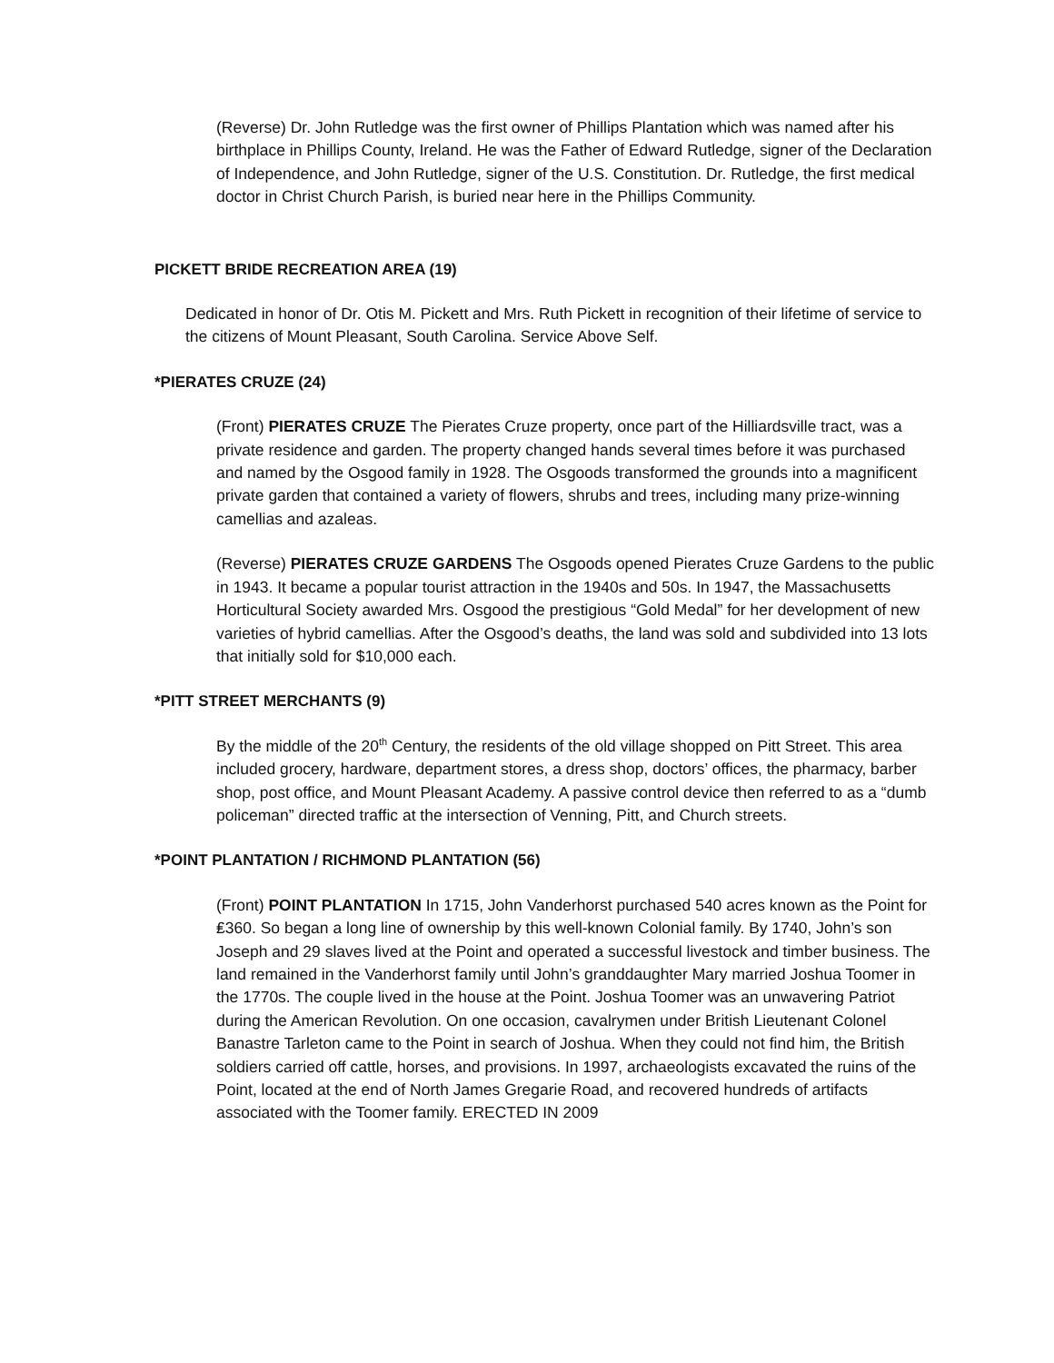(Reverse) Dr. John Rutledge was the first owner of Phillips Plantation which was named after his birthplace in Phillips County, Ireland. He was the Father of Edward Rutledge, signer of the Declaration of Independence, and John Rutledge, signer of the U.S. Constitution. Dr. Rutledge, the first medical doctor in Christ Church Parish, is buried near here in the Phillips Community.
PICKETT BRIDE RECREATION AREA (19)
Dedicated in honor of Dr. Otis M. Pickett and Mrs. Ruth Pickett in recognition of their lifetime of service to the citizens of Mount Pleasant, South Carolina. Service Above Self.
*PIERATES CRUZE (24)
(Front) PIERATES CRUZE The Pierates Cruze property, once part of the Hilliardsville tract, was a private residence and garden. The property changed hands several times before it was purchased and named by the Osgood family in 1928. The Osgoods transformed the grounds into a magnificent private garden that contained a variety of flowers, shrubs and trees, including many prize-winning camellias and azaleas.
(Reverse) PIERATES CRUZE GARDENS The Osgoods opened Pierates Cruze Gardens to the public in 1943. It became a popular tourist attraction in the 1940s and 50s. In 1947, the Massachusetts Horticultural Society awarded Mrs. Osgood the prestigious “Gold Medal” for her development of new varieties of hybrid camellias. After the Osgood’s deaths, the land was sold and subdivided into 13 lots that initially sold for $10,000 each.
*PITT STREET MERCHANTS (9)
By the middle of the 20<sup>th</sup> Century, the residents of the old village shopped on Pitt Street. This area included grocery, hardware, department stores, a dress shop, doctors’ offices, the pharmacy, barber shop, post office, and Mount Pleasant Academy. A passive control device then referred to as a “dumb policeman” directed traffic at the intersection of Venning, Pitt, and Church streets.
*POINT PLANTATION / RICHMOND PLANTATION (56)
(Front) POINT PLANTATION In 1715, John Vanderhorst purchased 540 acres known as the Point for ₤360. So began a long line of ownership by this well-known Colonial family. By 1740, John’s son Joseph and 29 slaves lived at the Point and operated a successful livestock and timber business. The land remained in the Vanderhorst family until John’s granddaughter Mary married Joshua Toomer in the 1770s. The couple lived in the house at the Point. Joshua Toomer was an unwavering Patriot during the American Revolution. On one occasion, cavalrymen under British Lieutenant Colonel Banastre Tarleton came to the Point in search of Joshua. When they could not find him, the British soldiers carried off cattle, horses, and provisions. In 1997, archaeologists excavated the ruins of the Point, located at the end of North James Gregarie Road, and recovered hundreds of artifacts associated with the Toomer family. ERECTED IN 2009